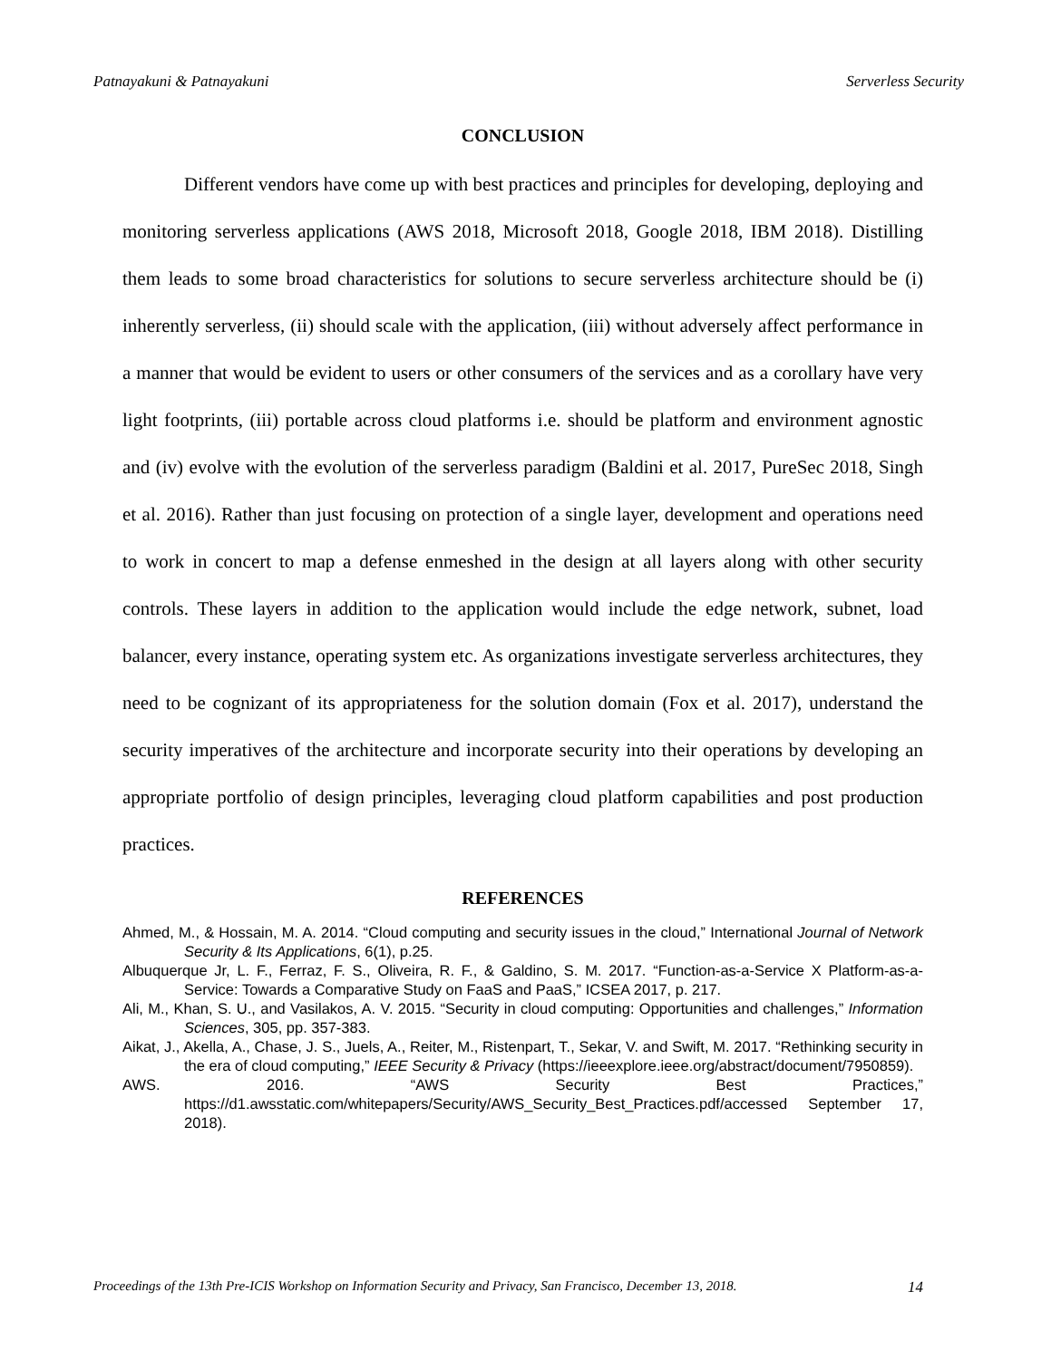Patnayakuni & Patnayakuni Serverless Security
CONCLUSION
Different vendors have come up with best practices and principles for developing, deploying and monitoring serverless applications (AWS 2018, Microsoft 2018, Google 2018, IBM 2018). Distilling them leads to some broad characteristics for solutions to secure serverless architecture should be (i) inherently serverless, (ii) should scale with the application, (iii) without adversely affect performance in a manner that would be evident to users or other consumers of the services and as a corollary have very light footprints, (iii) portable across cloud platforms i.e. should be platform and environment agnostic and (iv) evolve with the evolution of the serverless paradigm (Baldini et al. 2017, PureSec 2018, Singh et al. 2016). Rather than just focusing on protection of a single layer, development and operations need to work in concert to map a defense enmeshed in the design at all layers along with other security controls. These layers in addition to the application would include the edge network, subnet, load balancer, every instance, operating system etc. As organizations investigate serverless architectures, they need to be cognizant of its appropriateness for the solution domain (Fox et al. 2017), understand the security imperatives of the architecture and incorporate security into their operations by developing an appropriate portfolio of design principles, leveraging cloud platform capabilities and post production practices.
REFERENCES
Ahmed, M., & Hossain, M. A. 2014. “Cloud computing and security issues in the cloud,” International Journal of Network Security & Its Applications, 6(1), p.25.
Albuquerque Jr, L. F., Ferraz, F. S., Oliveira, R. F., & Galdino, S. M. 2017. “Function-as-a-Service X Platform-as-a-Service: Towards a Comparative Study on FaaS and PaaS,” ICSEA 2017, p. 217.
Ali, M., Khan, S. U., and Vasilakos, A. V. 2015. “Security in cloud computing: Opportunities and challenges,” Information Sciences, 305, pp. 357-383.
Aikat, J., Akella, A., Chase, J. S., Juels, A., Reiter, M., Ristenpart, T., Sekar, V. and Swift, M. 2017. “Rethinking security in the era of cloud computing,” IEEE Security & Privacy (https://ieeexplore.ieee.org/abstract/document/7950859).
AWS. 2016. “AWS Security Best Practices,” https://d1.awsstatic.com/whitepapers/Security/AWS_Security_Best_Practices.pdf/accessed September 17, 2018).
Proceedings of the 13th Pre-ICIS Workshop on Information Security and Privacy, San Francisco, December 13, 2018. 14